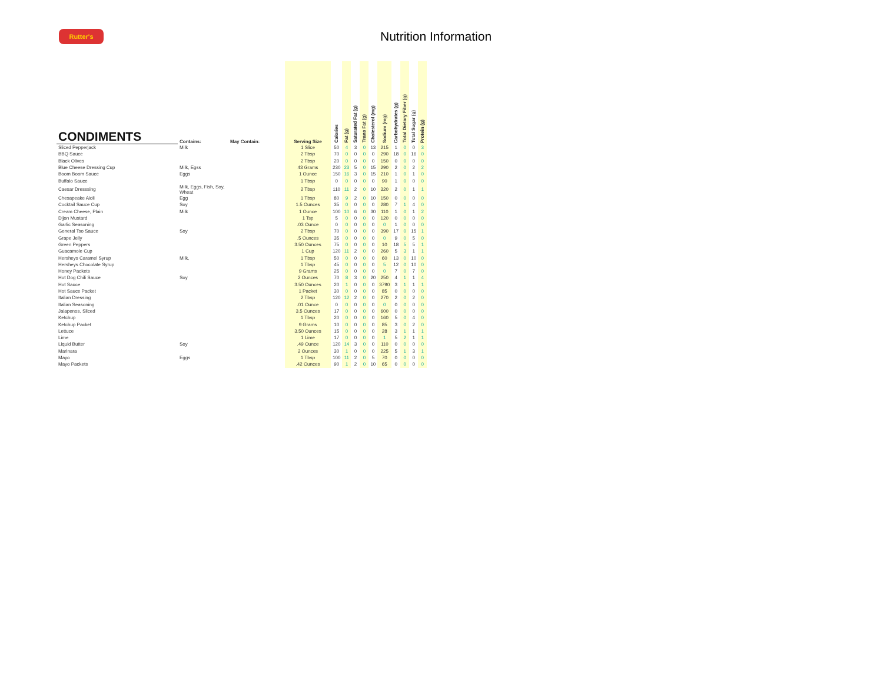Rutter's
Nutrition Information
| CONDIMENTS | Contains: | May Contain: | Serving Size | Calories | Fat (g) | Saturated Fat (g) | Trans Fat (g) | Cholesterol (mg) | Sodium (mg) | Carbohydrates (g) | Total Dietary Fiber (g) | Total Sugar (g) | Protein (g) |
| --- | --- | --- | --- | --- | --- | --- | --- | --- | --- | --- | --- | --- | --- |
| Sliced Pepperjack | Milk | | 1 Slice | 50 | 4 | 3 | 0 | 13 | 215 | 1 | 0 | 0 | 3 |
| BBQ Sauce | | | 2 Tbsp | 70 | 0 | 0 | 0 | 0 | 290 | 18 | 0 | 16 | 0 |
| Black Olives | | | 2 Tbsp | 20 | 0 | 0 | 0 | 0 | 150 | 0 | 0 | 0 | 0 |
| Blue Cheese Dressing Cup | Milk, Egss | | 43 Grams | 230 | 23 | 5 | 0 | 15 | 290 | 2 | 0 | 2 | 2 |
| Boom Boom Sauce | Eggs | | 1 Ounce | 150 | 16 | 3 | 0 | 15 | 210 | 1 | 0 | 1 | 0 |
| Buffalo Sauce | | | 1 Tbsp | 0 | 0 | 0 | 0 | 0 | 90 | 1 | 0 | 0 | 0 |
| Caesar Dresssing | Milk, Eggs, Fish, Soy, Wheat | | 2 Tbsp | 110 | 11 | 2 | 0 | 10 | 320 | 2 | 0 | 1 | 1 |
| Chesapeake Aioli | Egg | | 1 Tbsp | 80 | 9 | 2 | 0 | 10 | 150 | 0 | 0 | 0 | 0 |
| Cocktail Sauce Cup | Soy | | 1.5 Ounces | 35 | 0 | 0 | 0 | 0 | 280 | 7 | 1 | 4 | 0 |
| Cream Cheese, Plain | Milk | | 1 Ounce | 100 | 10 | 6 | 0 | 30 | 110 | 1 | 0 | 1 | 2 |
| Dijon Mustard | | | 1 Tsp | 5 | 0 | 0 | 0 | 0 | 120 | 0 | 0 | 0 | 0 |
| Garlic Seasoning | | | .03 Ounce | 0 | 0 | 0 | 0 | 0 | 0 | 1 | 0 | 0 | 0 |
| General Tso Sauce | Soy | | 2 Tbsp | 70 | 0 | 0 | 0 | 0 | 390 | 17 | 0 | 15 | 1 |
| Grape Jelly | | | .5 Ounces | 35 | 0 | 0 | 0 | 0 | 0 | 9 | 0 | 5 | 0 |
| Green Peppers | | | 3.50 Ounces | 75 | 0 | 0 | 0 | 0 | 10 | 18 | 5 | 5 | 1 |
| Guacamole Cup | | | 1 Cup | 120 | 11 | 2 | 0 | 0 | 260 | 5 | 3 | 1 | 1 |
| Hersheys Caramel Syrup | Milk, | | 1 Tbsp | 50 | 0 | 0 | 0 | 0 | 60 | 13 | 0 | 10 | 0 |
| Hersheys Chocolate Syrup | | | 1 Tbsp | 45 | 0 | 0 | 0 | 0 | 5 | 12 | 0 | 10 | 0 |
| Honey Packets | | | 9 Grams | 25 | 0 | 0 | 0 | 0 | 0 | 7 | 0 | 7 | 0 |
| Hot Dog Chili Sauce | Soy | | 2 Ounces | 70 | 8 | 3 | 0 | 20 | 250 | 4 | 1 | 1 | 4 |
| Hot Sauce | | | 3.50 Ounces | 20 | 1 | 0 | 0 | 0 | 3790 | 3 | 1 | 1 | 1 |
| Hot Sauce Packet | | | 1 Packet | 30 | 0 | 0 | 0 | 0 | 85 | 0 | 0 | 0 | 0 |
| Italian Dressing | | | 2 Tbsp | 120 | 12 | 2 | 0 | 0 | 270 | 2 | 0 | 2 | 0 |
| Italian Seasoning | | | .01 Ounce | 0 | 0 | 0 | 0 | 0 | 0 | 0 | 0 | 0 | 0 |
| Jalapenos, Sliced | | | 3.5 Ounces | 17 | 0 | 0 | 0 | 0 | 600 | 0 | 0 | 0 | 0 |
| Ketchup | | | 1 Tbsp | 20 | 0 | 0 | 0 | 0 | 160 | 5 | 0 | 4 | 0 |
| Ketchup Packet | | | 9 Grams | 10 | 0 | 0 | 0 | 0 | 85 | 3 | 0 | 2 | 0 |
| Lettuce | | | 3.50 Ounces | 15 | 0 | 0 | 0 | 0 | 28 | 3 | 1 | 1 | 1 |
| Lime | | | 1 Lime | 17 | 0 | 0 | 0 | 0 | 1 | 5 | 2 | 1 | 1 |
| Liquid Butter | Soy | | .49 Ounce | 120 | 14 | 3 | 0 | 0 | 110 | 0 | 0 | 0 | 0 |
| Marinara | | | 2 Ounces | 30 | 1 | 0 | 0 | 0 | 225 | 5 | 1 | 3 | 1 |
| Mayo | Eggs | | 1 Tbsp | 100 | 11 | 2 | 0 | 5 | 70 | 0 | 0 | 0 | 0 |
| Mayo Packets | | | .42 Ounces | 90 | 1 | 2 | 0 | 10 | 65 | 0 | 0 | 0 | 0 |